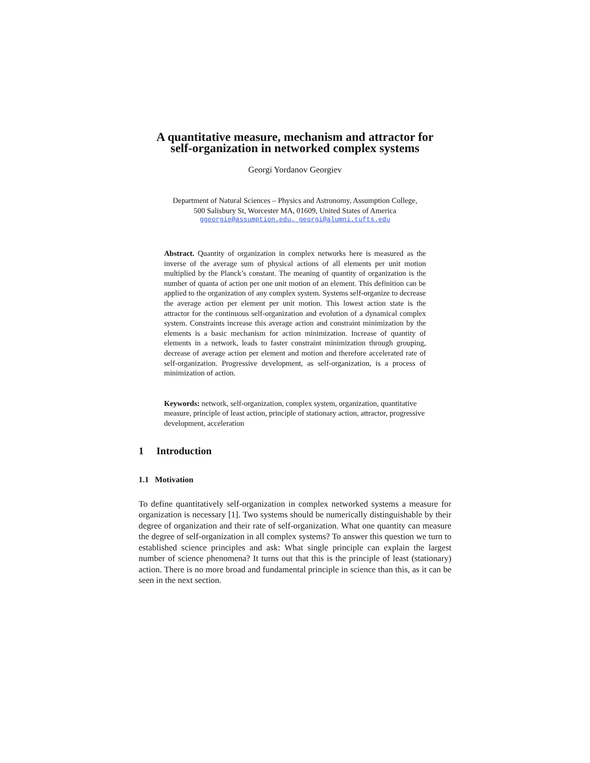A quantitative measure, mechanism and attractor for
self-organization in networked complex systems
Georgi Yordanov Georgiev
Department of Natural Sciences – Physics and Astronomy, Assumption College,
500 Salisbury St, Worcester MA, 01609, United States of America
ggeorgie@assumption.edu, georgi@alumni.tufts.edu
Abstract. Quantity of organization in complex networks here is measured as the inverse of the average sum of physical actions of all elements per unit motion multiplied by the Planck’s constant. The meaning of quantity of organization is the number of quanta of action per one unit motion of an element. This definition can be applied to the organization of any complex system. Systems self-organize to decrease the average action per element per unit motion. This lowest action state is the attractor for the continuous self-organization and evolution of a dynamical complex system. Constraints increase this average action and constraint minimization by the elements is a basic mechanism for action minimization. Increase of quantity of elements in a network, leads to faster constraint minimization through grouping, decrease of average action per element and motion and therefore accelerated rate of self-organization. Progressive development, as self-organization, is a process of minimization of action.
Keywords: network, self-organization, complex system, organization, quantitative measure, principle of least action, principle of stationary action, attractor, progressive development, acceleration
1 Introduction
1.1 Motivation
To define quantitatively self-organization in complex networked systems a measure for organization is necessary [1]. Two systems should be numerically distinguishable by their degree of organization and their rate of self-organization. What one quantity can measure the degree of self-organization in all complex systems? To answer this question we turn to established science principles and ask: What single principle can explain the largest number of science phenomena? It turns out that this is the principle of least (stationary) action. There is no more broad and fundamental principle in science than this, as it can be seen in the next section.